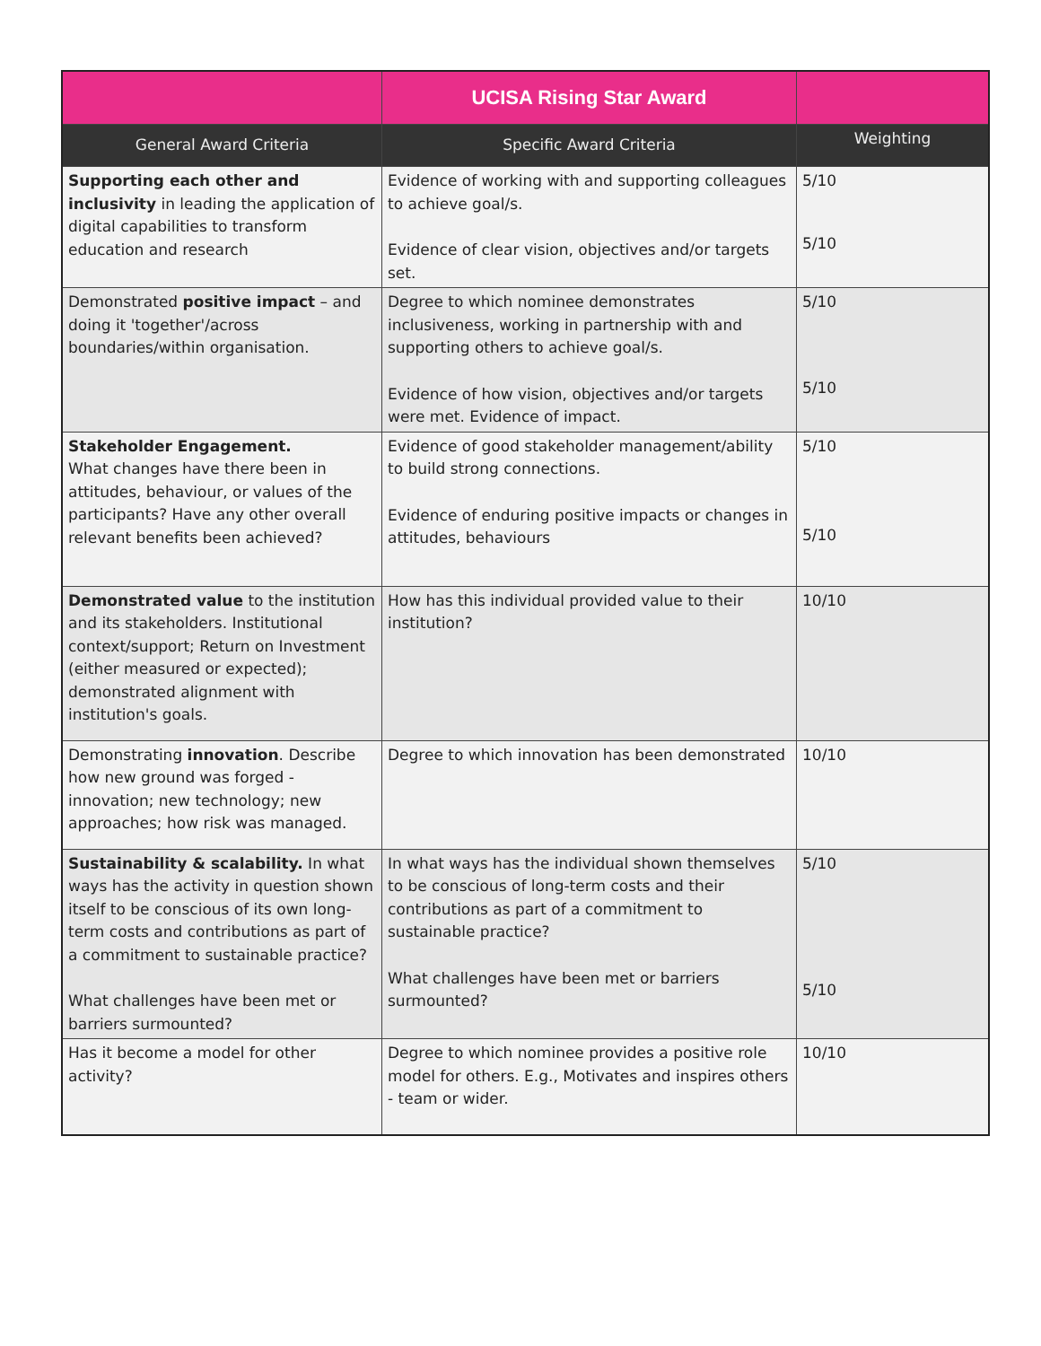| | UCISA Rising Star Award | |
| --- | --- | --- |
| General Award Criteria | Specific Award Criteria | Weighting |
| Supporting each other and inclusivity in leading the application of digital capabilities to transform education and research | Evidence of working with and supporting colleagues to achieve goal/s. Evidence of clear vision, objectives and/or targets set. | 5/10 5/10 |
| Demonstrated positive impact – and doing it 'together'/across boundaries/within organisation. | Degree to which nominee demonstrates inclusiveness, working in partnership with and supporting others to achieve goal/s. Evidence of how vision, objectives and/or targets were met. Evidence of impact. | 5/10 5/10 |
| Stakeholder Engagement. What changes have there been in attitudes, behaviour, or values of the participants? Have any other overall relevant benefits been achieved? | Evidence of good stakeholder management/ability to build strong connections. Evidence of enduring positive impacts or changes in attitudes, behaviours | 5/10 5/10 |
| Demonstrated value to the institution and its stakeholders. Institutional context/support; Return on Investment (either measured or expected); demonstrated alignment with institution's goals. | How has this individual provided value to their institution? | 10/10 |
| Demonstrating innovation . Describe how new ground was forged - innovation; new technology; new approaches; how risk was managed. | Degree to which innovation has been demonstrated | 10/10 |
| Sustainability & scalability. In what ways has the activity in question shown itself to be conscious of its own long- term costs and contributions as part of a commitment to sustainable practice? What challenges have been met or barriers surmounted? | In what ways has the individual shown themselves to be conscious of long-term costs and their contributions as part of a commitment to sustainable practice? What challenges have been met or barriers surmounted? | 5/10 5/10 |
| Has it become a model for other activity? | Degree to which nominee provides a positive role model for others. E.g., Motivates and inspires others - team or wider. | 10/10 |